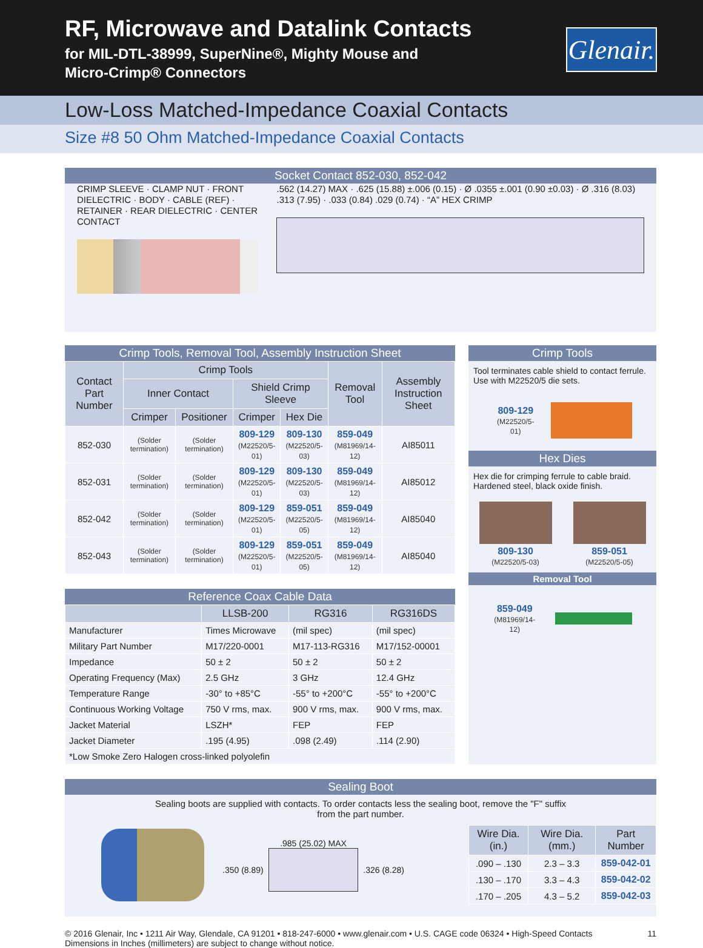RF, Microwave and Datalink Contacts
for MIL-DTL-38999, SuperNine®, Mighty Mouse and
Micro-Crimp® Connectors
Glenair.
Low-Loss Matched-Impedance Coaxial Contacts
Size #8 50 Ohm Matched-Impedance Coaxial Contacts
Socket Contact 852-030, 852-042
CRIMP SLEEVE · CLAMP NUT · FRONT DIELECTRIC · BODY · CABLE (REF) · RETAINER · REAR DIELECTRIC · CENTER CONTACT
.562 (14.27) MAX · .625 (15.88) ±.006 (0.15) · Ø .0355 ±.001 (0.90 ±0.03) · Ø .316 (8.03) .313 (7.95) · .033 (0.84) .029 (0.74) · “A” HEX CRIMP
Crimp Tools, Removal Tool, Assembly Instruction Sheet
| Contact Part Number | Crimp Tools | | | | Removal Tool | Assembly Instruction Sheet |
| --- | --- | --- | --- | --- | --- | --- |
| | Inner Contact | | Shield Crimp Sleeve | | | |
| | Crimper | Positioner | Crimper | Hex Die | | |
| 852-030 | (Solder termination) | (Solder termination) | 809-129 (M22520/5-01) | 809-130 (M22520/5-03) | 859-049 (M81969/14-12) | AI85011 |
| 852-031 | (Solder termination) | (Solder termination) | 809-129 (M22520/5-01) | 809-130 (M22520/5-03) | 859-049 (M81969/14-12) | AI85012 |
| 852-042 | (Solder termination) | (Solder termination) | 809-129 (M22520/5-01) | 859-051 (M22520/5-05) | 859-049 (M81969/14-12) | AI85040 |
| 852-043 | (Solder termination) | (Solder termination) | 809-129 (M22520/5-01) | 859-051 (M22520/5-05) | 859-049 (M81969/14-12) | AI85040 |
Reference Coax Cable Data
| | LLSB-200 | RG316 | RG316DS |
| --- | --- | --- | --- |
| Manufacturer | Times Microwave | (mil spec) | (mil spec) |
| Military Part Number | M17/220-0001 | M17-113-RG316 | M17/152-00001 |
| Impedance | 50 ± 2 | 50 ± 2 | 50 ± 2 |
| Operating Frequency (Max) | 2.5 GHz | 3 GHz | 12.4 GHz |
| Temperature Range | -30° to +85°C | -55° to +200°C | -55° to +200°C |
| Continuous Working Voltage | 750 V rms, max. | 900 V rms, max. | 900 V rms, max. |
| Jacket Material | LSZH* | FEP | FEP |
| Jacket Diameter | .195 (4.95) | .098 (2.49) | .114 (2.90) |
| *Low Smoke Zero Halogen cross-linked polyolefin | | | |
Crimp Tools
Tool terminates cable shield to contact ferrule. Use with M22520/5 die sets.
809-129
(M22520/5-01)
Hex Dies
Hex die for crimping ferrule to cable braid. Hardened steel, black oxide finish.
809-130
(M22520/5-03)
859-051
(M22520/5-05)
Removal Tool
859-049
(M81969/14-12)
Sealing Boot
Sealing boots are supplied with contacts. To order contacts less the sealing boot, remove the "F" suffix
from the part number.
.985 (25.02) MAX
.350 (8.89) .326 (8.28)
| Wire Dia. (in.) | Wire Dia. (mm.) | Part Number |
| --- | --- | --- |
| .090 – .130 | 2.3 – 3.3 | 859-042-01 |
| .130 – .170 | 3.3 – 4.3 | 859-042-02 |
| .170 – .205 | 4.3 – 5.2 | 859-042-03 |
© 2016 Glenair, Inc • 1211 Air Way, Glendale, CA 91201 • 818-247-6000 • www.glenair.com • U.S. CAGE code 06324 • High-Speed Contacts
Dimensions in Inches (millimeters) are subject to change without notice.
11